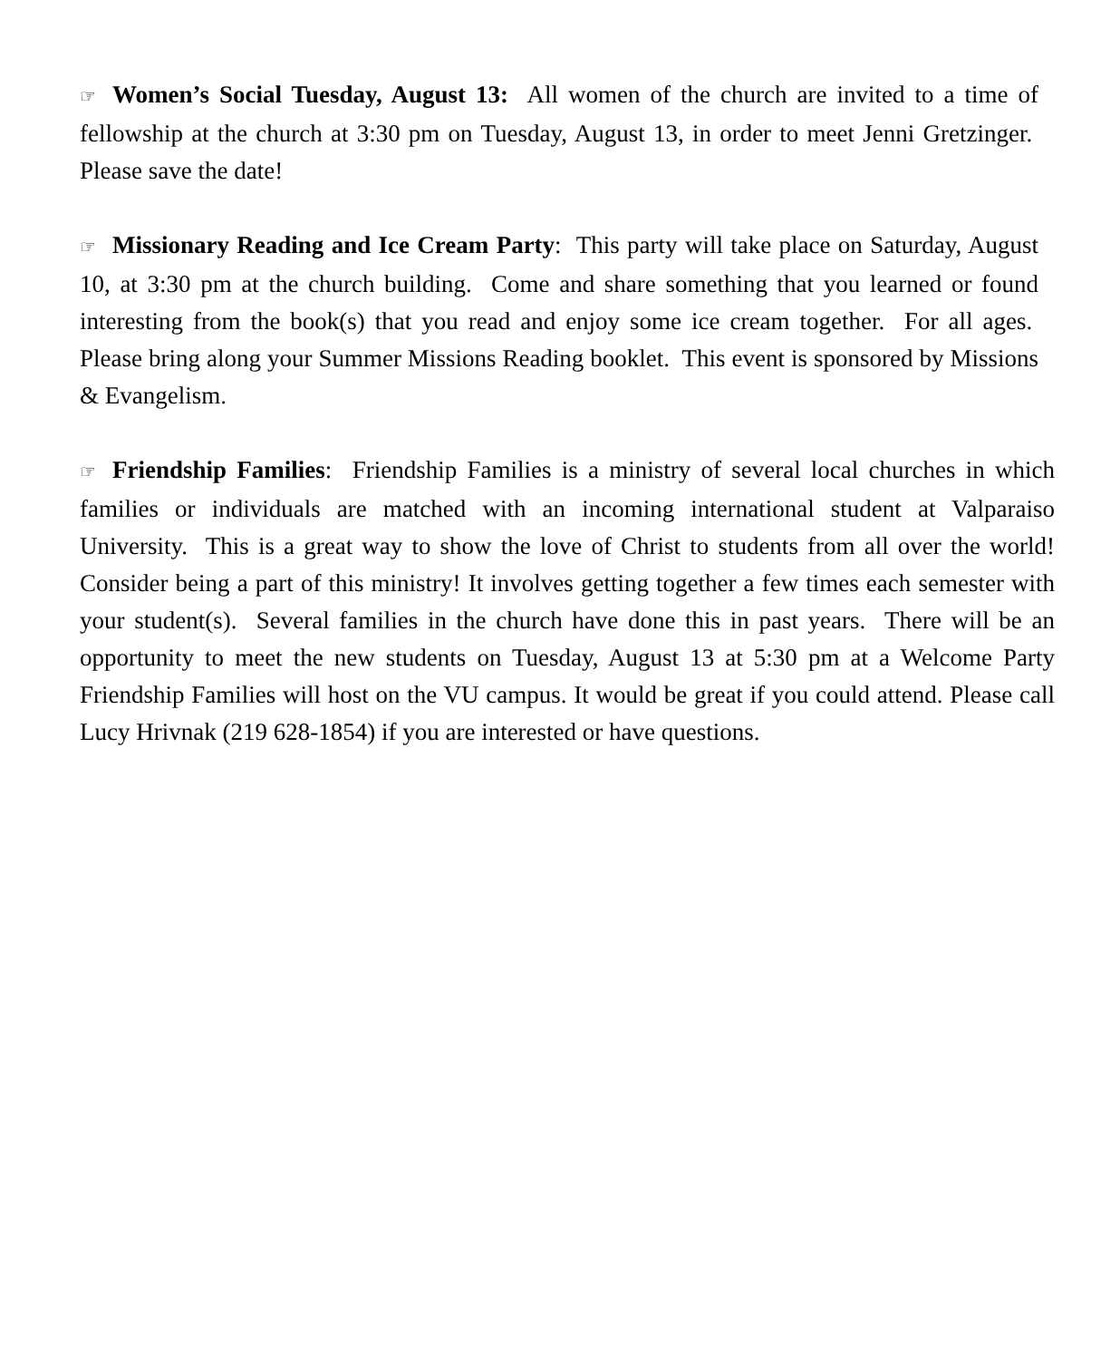☞ Women’s Social Tuesday, August 13: All women of the church are invited to a time of fellowship at the church at 3:30 pm on Tuesday, August 13, in order to meet Jenni Gretzinger. Please save the date!
☞ Missionary Reading and Ice Cream Party: This party will take place on Saturday, August 10, at 3:30 pm at the church building. Come and share something that you learned or found interesting from the book(s) that you read and enjoy some ice cream together. For all ages. Please bring along your Summer Missions Reading booklet. This event is sponsored by Missions & Evangelism.
☞ Friendship Families: Friendship Families is a ministry of several local churches in which families or individuals are matched with an incoming international student at Valparaiso University. This is a great way to show the love of Christ to students from all over the world! Consider being a part of this ministry! It involves getting together a few times each semester with your student(s). Several families in the church have done this in past years. There will be an opportunity to meet the new students on Tuesday, August 13 at 5:30 pm at a Welcome Party Friendship Families will host on the VU campus. It would be great if you could attend. Please call Lucy Hrivnak (219 628-1854) if you are interested or have questions.